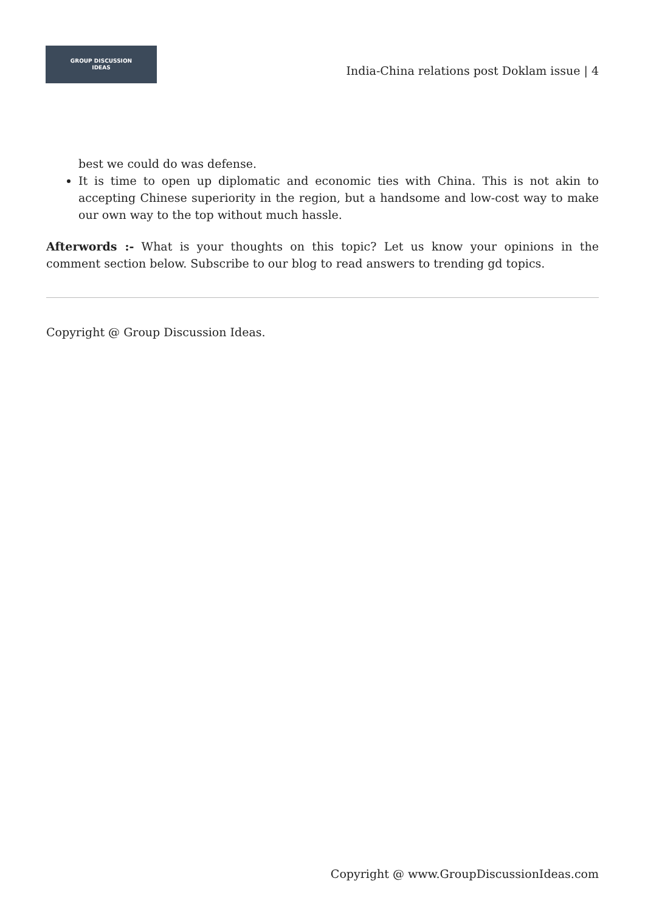GROUP DISCUSSION
IDEAS
India-China relations post Doklam issue | 4
best we could do was defense.
It is time to open up diplomatic and economic ties with China. This is not akin to accepting Chinese superiority in the region, but a handsome and low-cost way to make our own way to the top without much hassle.
Afterwords :- What is your thoughts on this topic? Let us know your opinions in the comment section below. Subscribe to our blog to read answers to trending gd topics.
Copyright @ Group Discussion Ideas.
Copyright @ www.GroupDiscussionIdeas.com